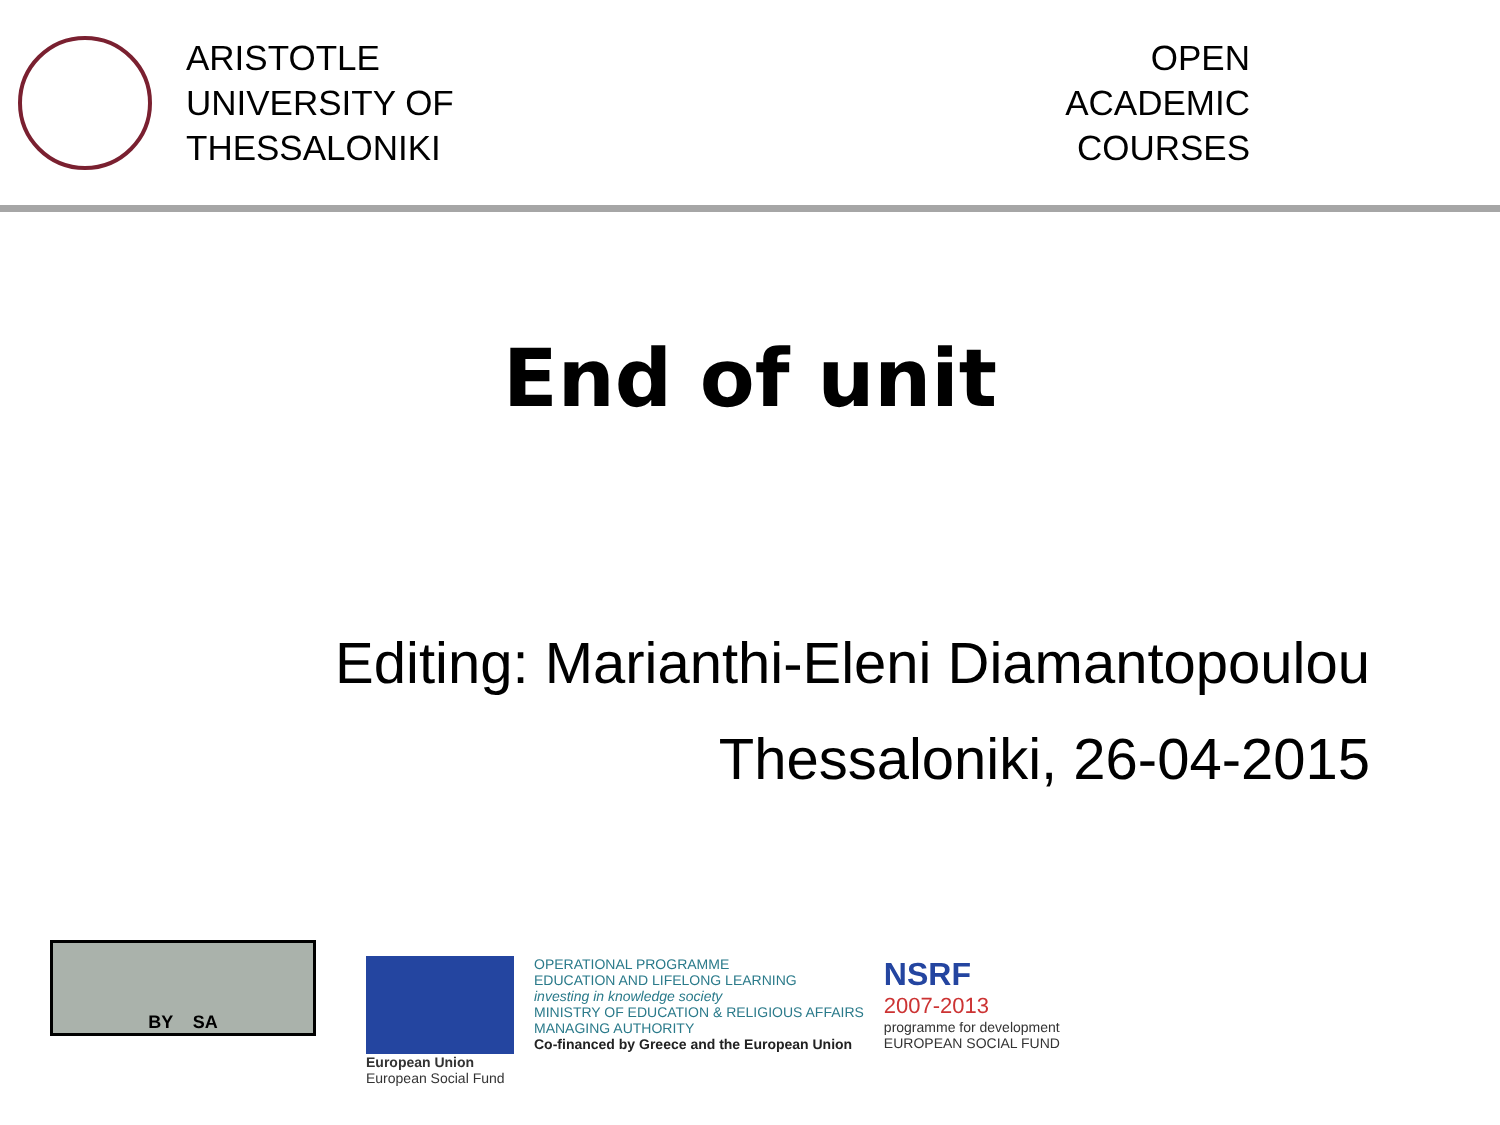ARISTOTLE
UNIVERSITY OF
THESSALONIKI
OPEN
ACADEMIC
COURSES
End of unit
Editing: Marianthi-Eleni Diamantopoulou
Thessaloniki, 26-04-2015
BY SA
European Union
European Social Fund
OPERATIONAL PROGRAMME
EDUCATION AND LIFELONG LEARNING
investing in knowledge society
MINISTRY OF EDUCATION & RELIGIOUS AFFAIRS
MANAGING AUTHORITY
Co-financed by Greece and the European Union
NSRF
2007-2013
programme for development
EUROPEAN SOCIAL FUND